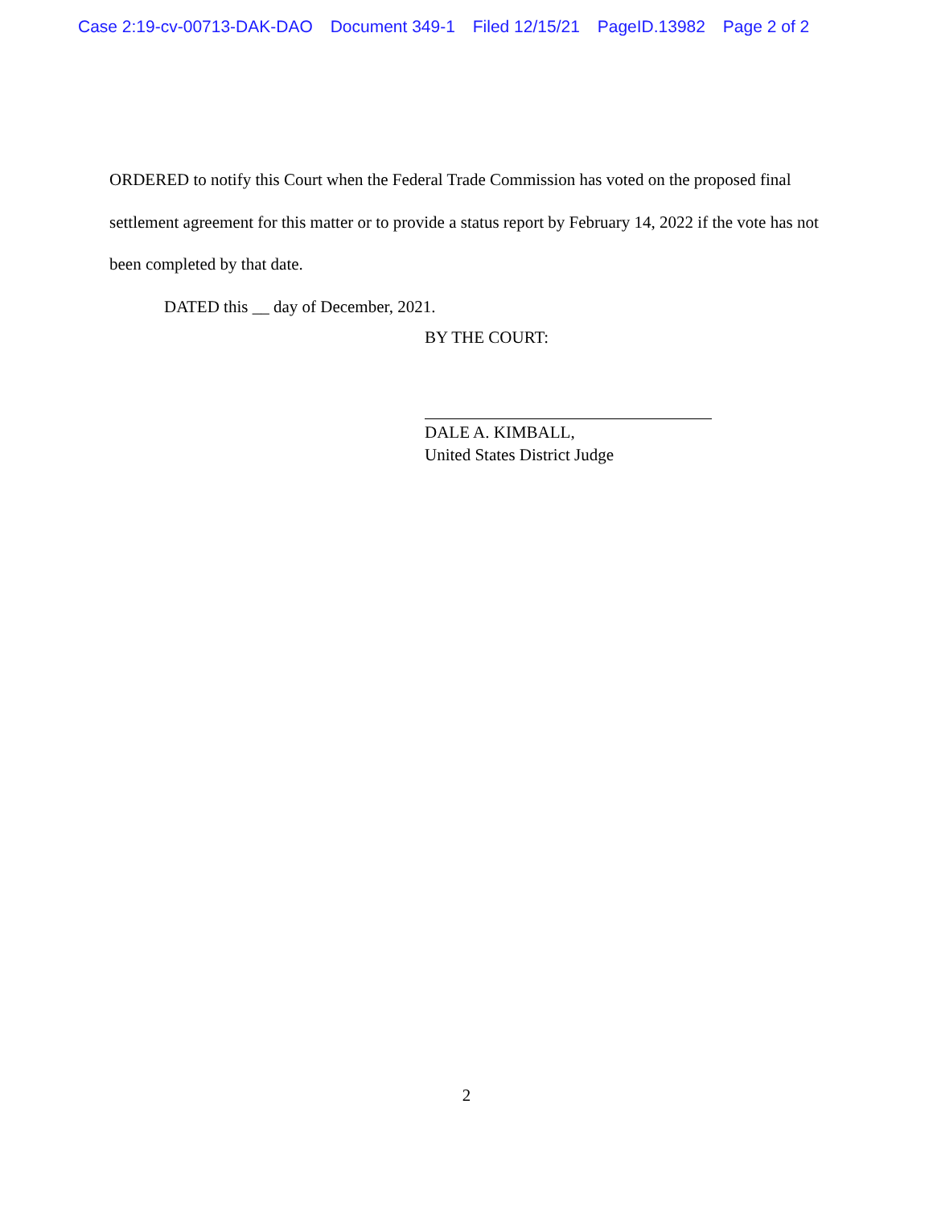Case 2:19-cv-00713-DAK-DAO Document 349-1 Filed 12/15/21 PageID.13982 Page 2 of 2
ORDERED to notify this Court when the Federal Trade Commission has voted on the proposed final settlement agreement for this matter or to provide a status report by February 14, 2022 if the vote has not been completed by that date.
DATED this __ day of December, 2021.
BY THE COURT:
DALE A. KIMBALL,
United States District Judge
2